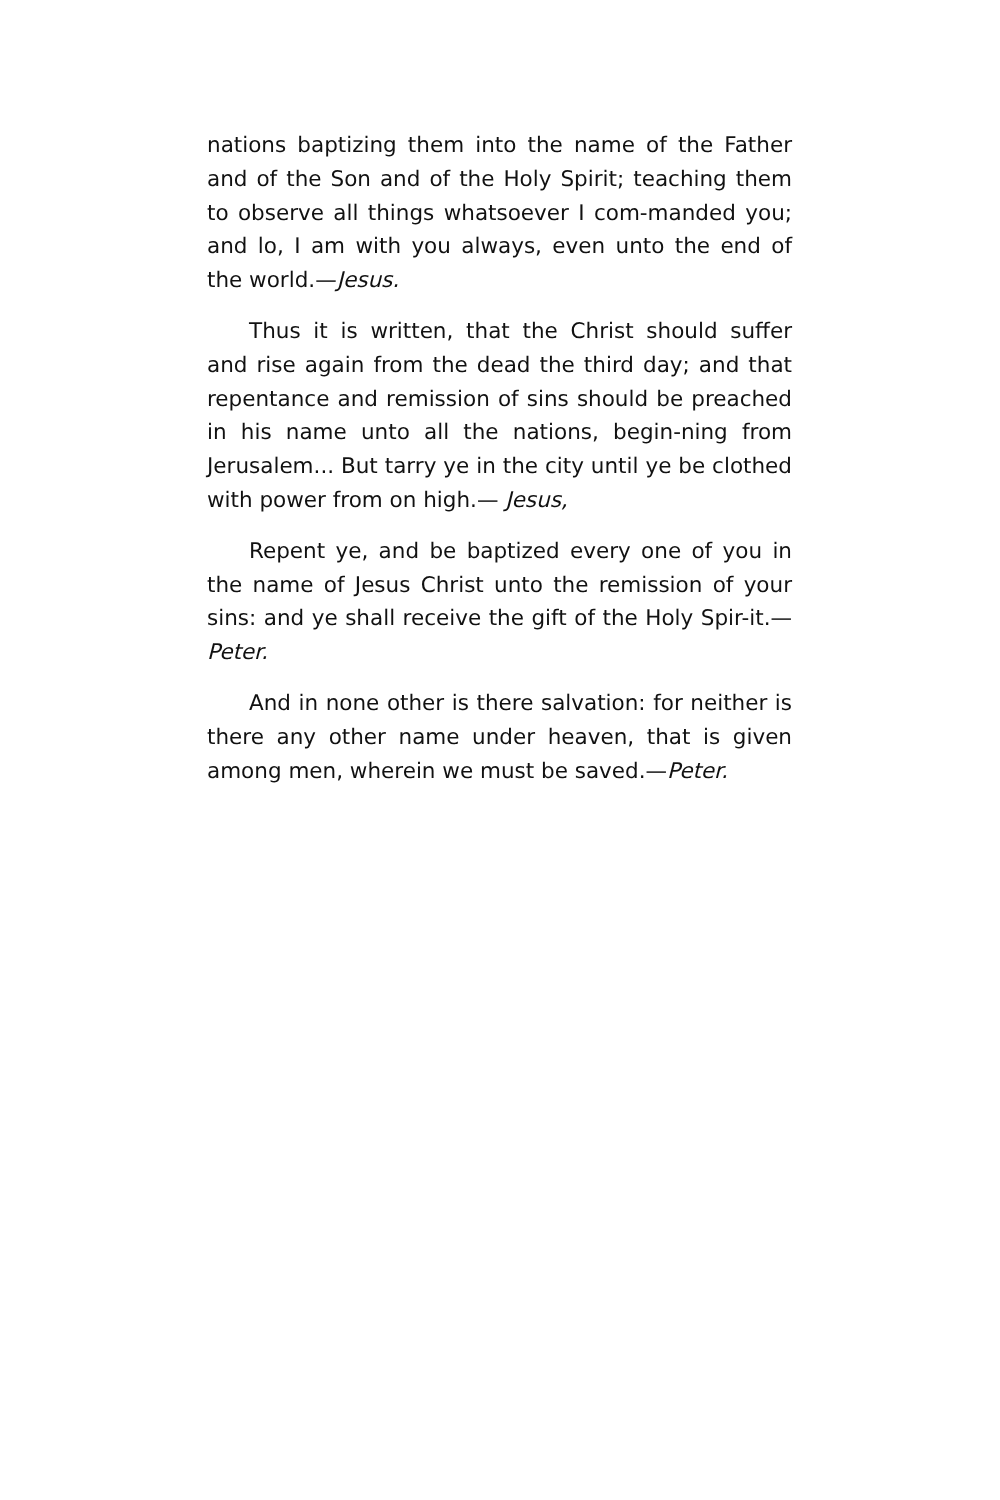nations baptizing them into the name of the Father and of the Son and of the Holy Spirit; teaching them to observe all things whatsoever I com-manded you; and lo, I am with you always, even unto the end of the world.—Jesus.
Thus it is written, that the Christ should suffer and rise again from the dead the third day; and that repentance and remission of sins should be preached in his name unto all the nations, begin-ning from Jerusalem... But tarry ye in the city until ye be clothed with power from on high.— Jesus,
Repent ye, and be baptized every one of you in the name of Jesus Christ unto the remission of your sins: and ye shall receive the gift of the Holy Spir-it.—Peter.
And in none other is there salvation: for neither is there any other name under heaven, that is given among men, wherein we must be saved.—Peter.